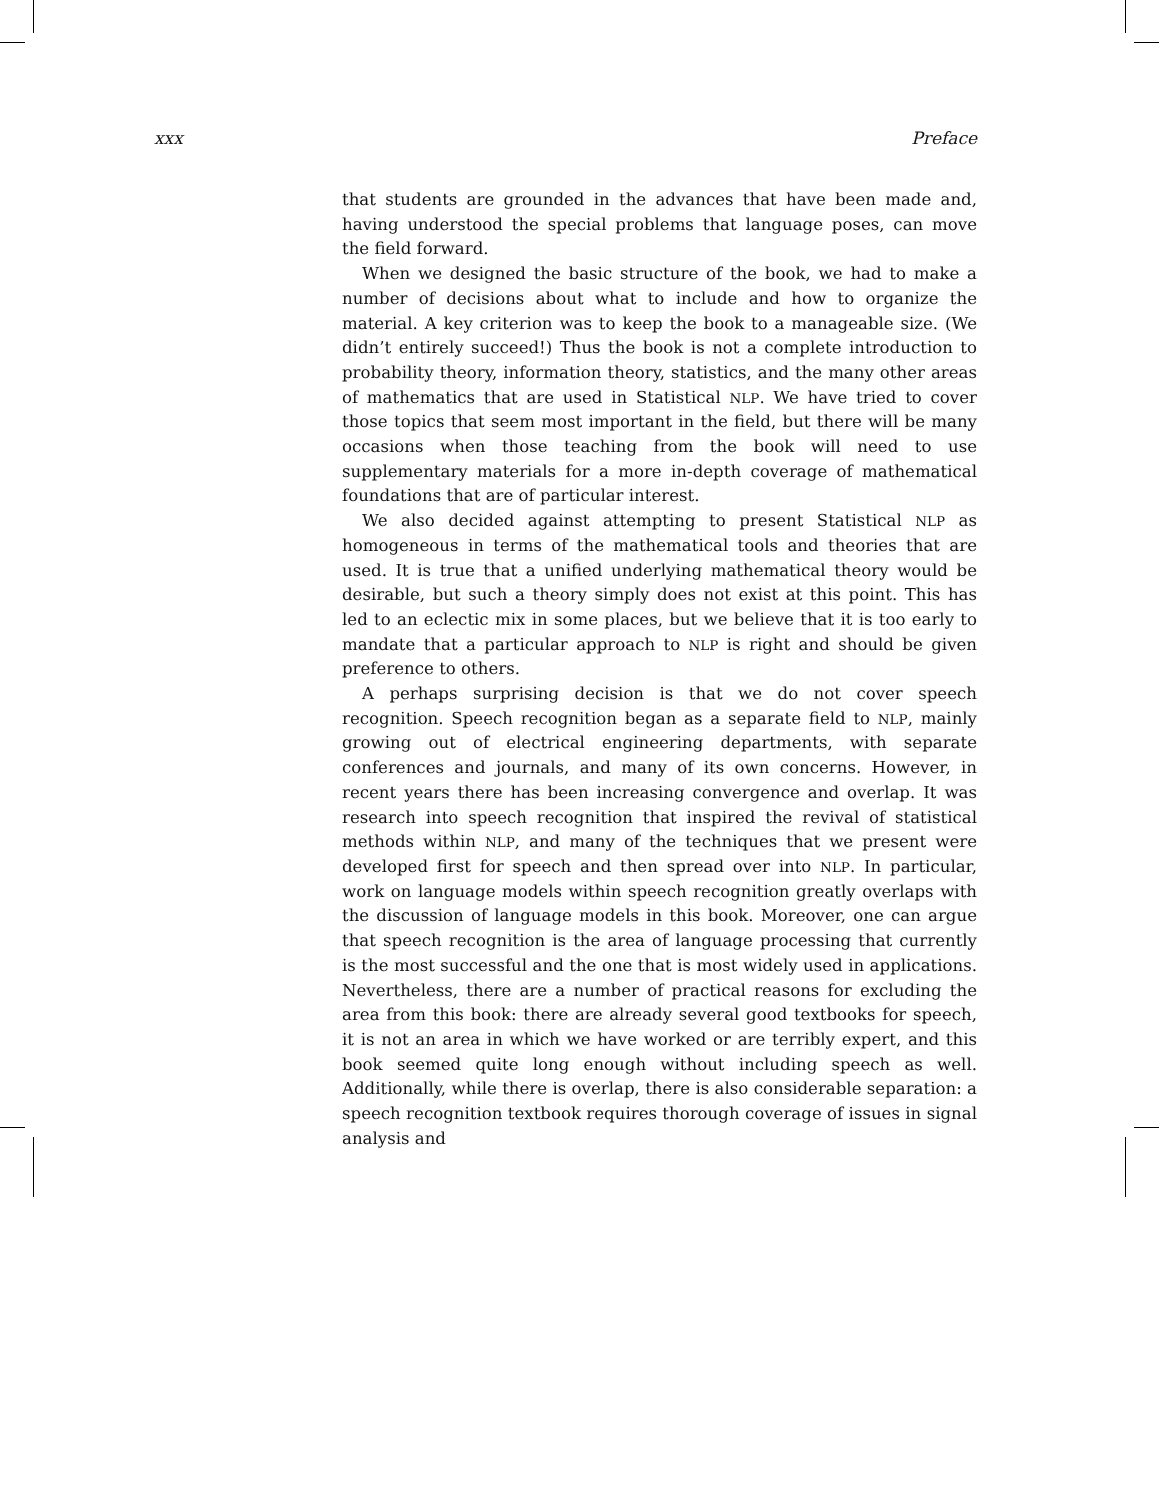xxx Preface
that students are grounded in the advances that have been made and, having understood the special problems that language poses, can move the field forward.
When we designed the basic structure of the book, we had to make a number of decisions about what to include and how to organize the material. A key criterion was to keep the book to a manageable size. (We didn’t entirely succeed!) Thus the book is not a complete introduction to probability theory, information theory, statistics, and the many other areas of mathematics that are used in Statistical NLP. We have tried to cover those topics that seem most important in the field, but there will be many occasions when those teaching from the book will need to use supplementary materials for a more in-depth coverage of mathematical foundations that are of particular interest.
We also decided against attempting to present Statistical NLP as homogeneous in terms of the mathematical tools and theories that are used. It is true that a unified underlying mathematical theory would be desirable, but such a theory simply does not exist at this point. This has led to an eclectic mix in some places, but we believe that it is too early to mandate that a particular approach to NLP is right and should be given preference to others.
A perhaps surprising decision is that we do not cover speech recognition. Speech recognition began as a separate field to NLP, mainly growing out of electrical engineering departments, with separate conferences and journals, and many of its own concerns. However, in recent years there has been increasing convergence and overlap. It was research into speech recognition that inspired the revival of statistical methods within NLP, and many of the techniques that we present were developed first for speech and then spread over into NLP. In particular, work on language models within speech recognition greatly overlaps with the discussion of language models in this book. Moreover, one can argue that speech recognition is the area of language processing that currently is the most successful and the one that is most widely used in applications. Nevertheless, there are a number of practical reasons for excluding the area from this book: there are already several good textbooks for speech, it is not an area in which we have worked or are terribly expert, and this book seemed quite long enough without including speech as well. Additionally, while there is overlap, there is also considerable separation: a speech recognition textbook requires thorough coverage of issues in signal analysis and